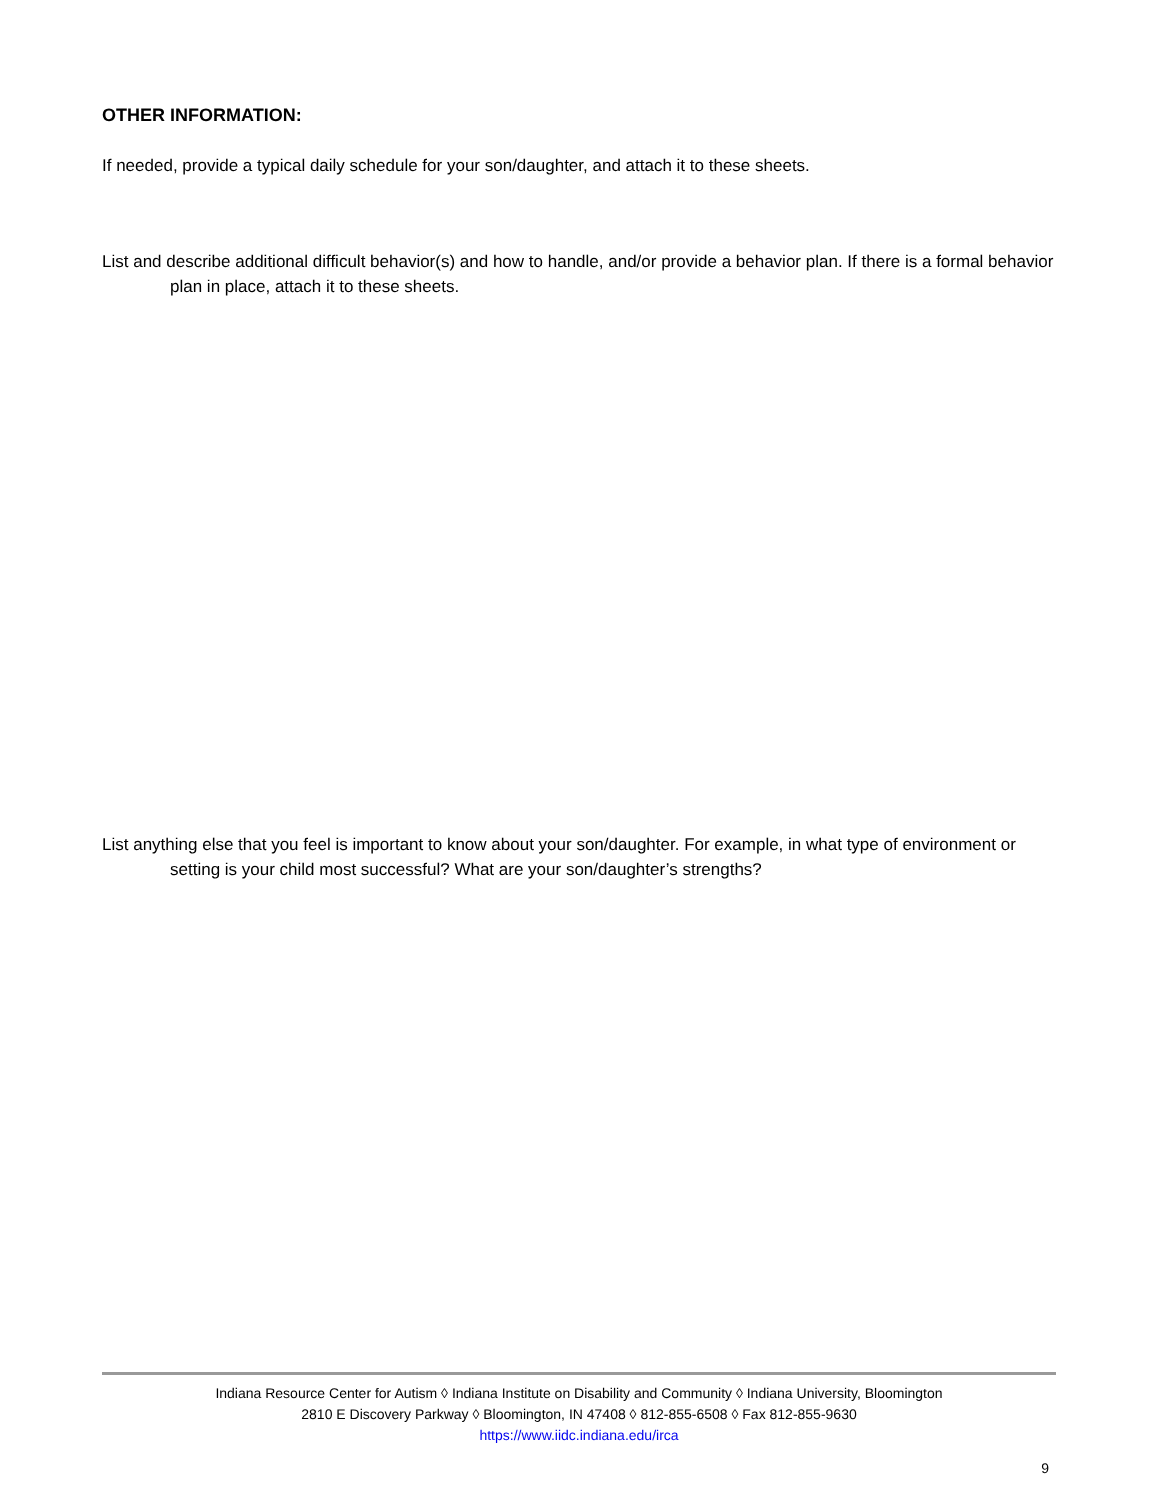OTHER INFORMATION:
If needed, provide a typical daily schedule for your son/daughter, and attach it to these sheets.
List and describe additional difficult behavior(s) and how to handle, and/or provide a behavior plan. If there is a formal behavior plan in place, attach it to these sheets.
List anything else that you feel is important to know about your son/daughter. For example, in what type of environment or setting is your child most successful? What are your son/daughter’s strengths?
Indiana Resource Center for Autism ◊ Indiana Institute on Disability and Community ◊ Indiana University, Bloomington
2810 E Discovery Parkway ◊ Bloomington, IN 47408 ◊ 812-855-6508 ◊ Fax 812-855-9630
https://www.iidc.indiana.edu/irca
9